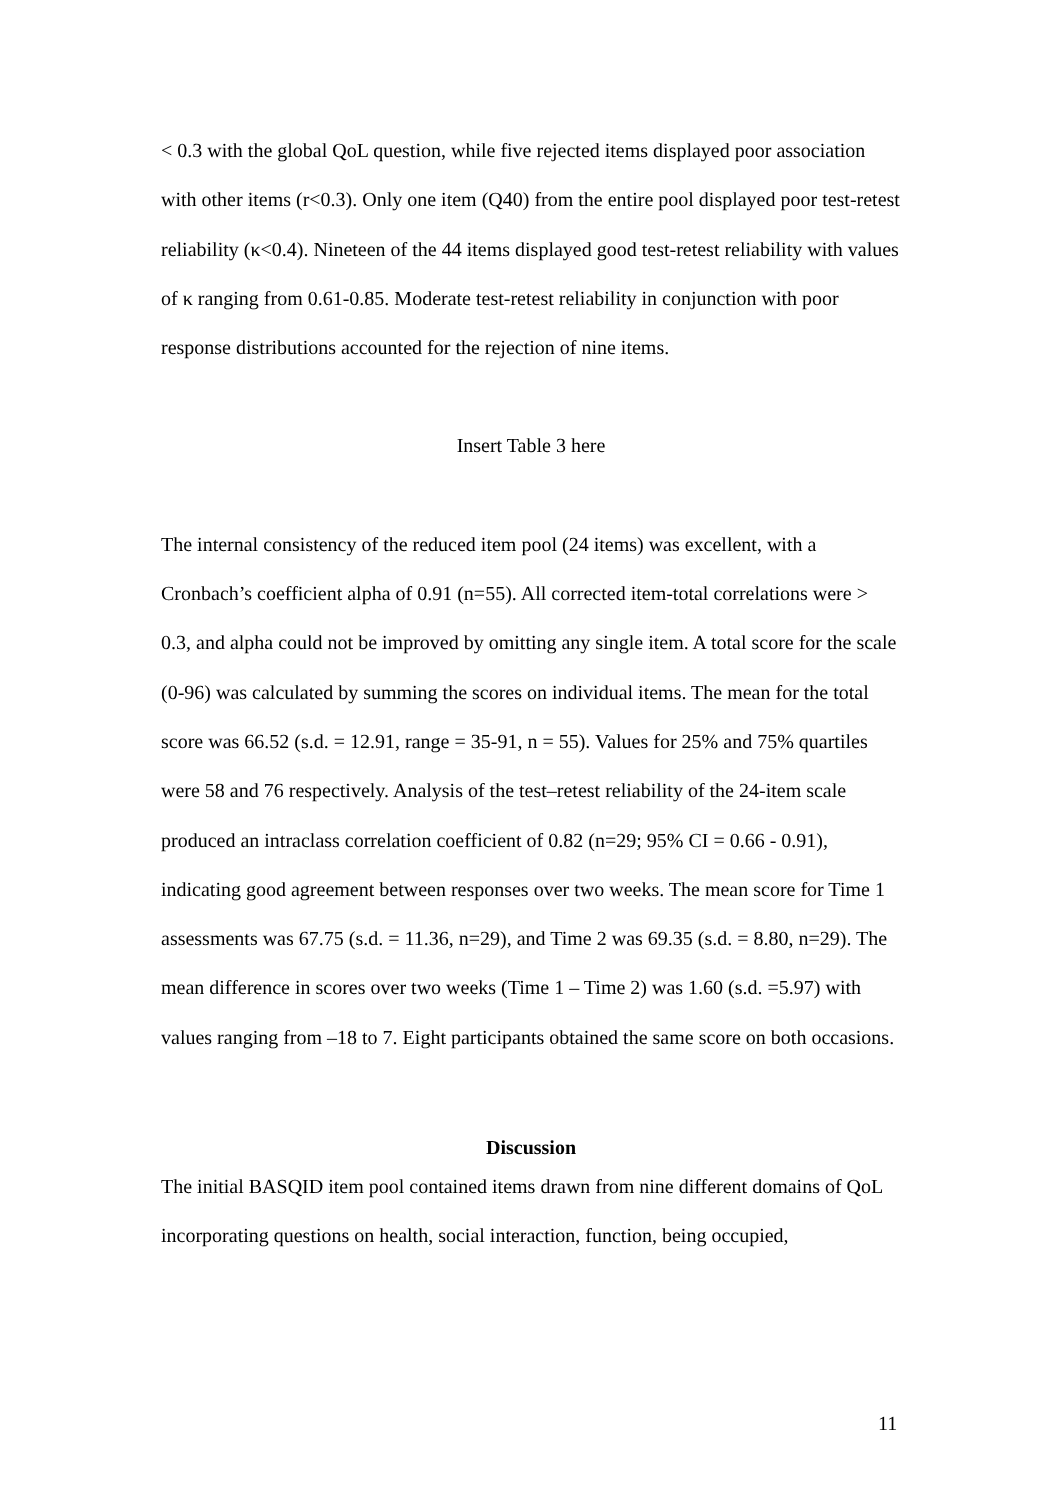< 0.3 with the global QoL question, while five rejected items displayed poor association with other items (r<0.3). Only one item (Q40) from the entire pool displayed poor test-retest reliability (κ<0.4). Nineteen of the 44 items displayed good test-retest reliability with values of κ ranging from 0.61-0.85. Moderate test-retest reliability in conjunction with poor response distributions accounted for the rejection of nine items.
Insert Table 3 here
The internal consistency of the reduced item pool (24 items) was excellent, with a Cronbach’s coefficient alpha of 0.91 (n=55). All corrected item-total correlations were > 0.3, and alpha could not be improved by omitting any single item. A total score for the scale (0-96) was calculated by summing the scores on individual items. The mean for the total score was 66.52 (s.d. = 12.91, range = 35-91, n = 55). Values for 25% and 75% quartiles were 58 and 76 respectively. Analysis of the test–retest reliability of the 24-item scale produced an intraclass correlation coefficient of 0.82 (n=29; 95% CI = 0.66 - 0.91), indicating good agreement between responses over two weeks. The mean score for Time 1 assessments was 67.75 (s.d. = 11.36, n=29), and Time 2 was 69.35 (s.d. = 8.80, n=29). The mean difference in scores over two weeks (Time 1 – Time 2) was 1.60 (s.d. =5.97) with values ranging from –18 to 7. Eight participants obtained the same score on both occasions.
Discussion
The initial BASQID item pool contained items drawn from nine different domains of QoL incorporating questions on health, social interaction, function, being occupied,
11